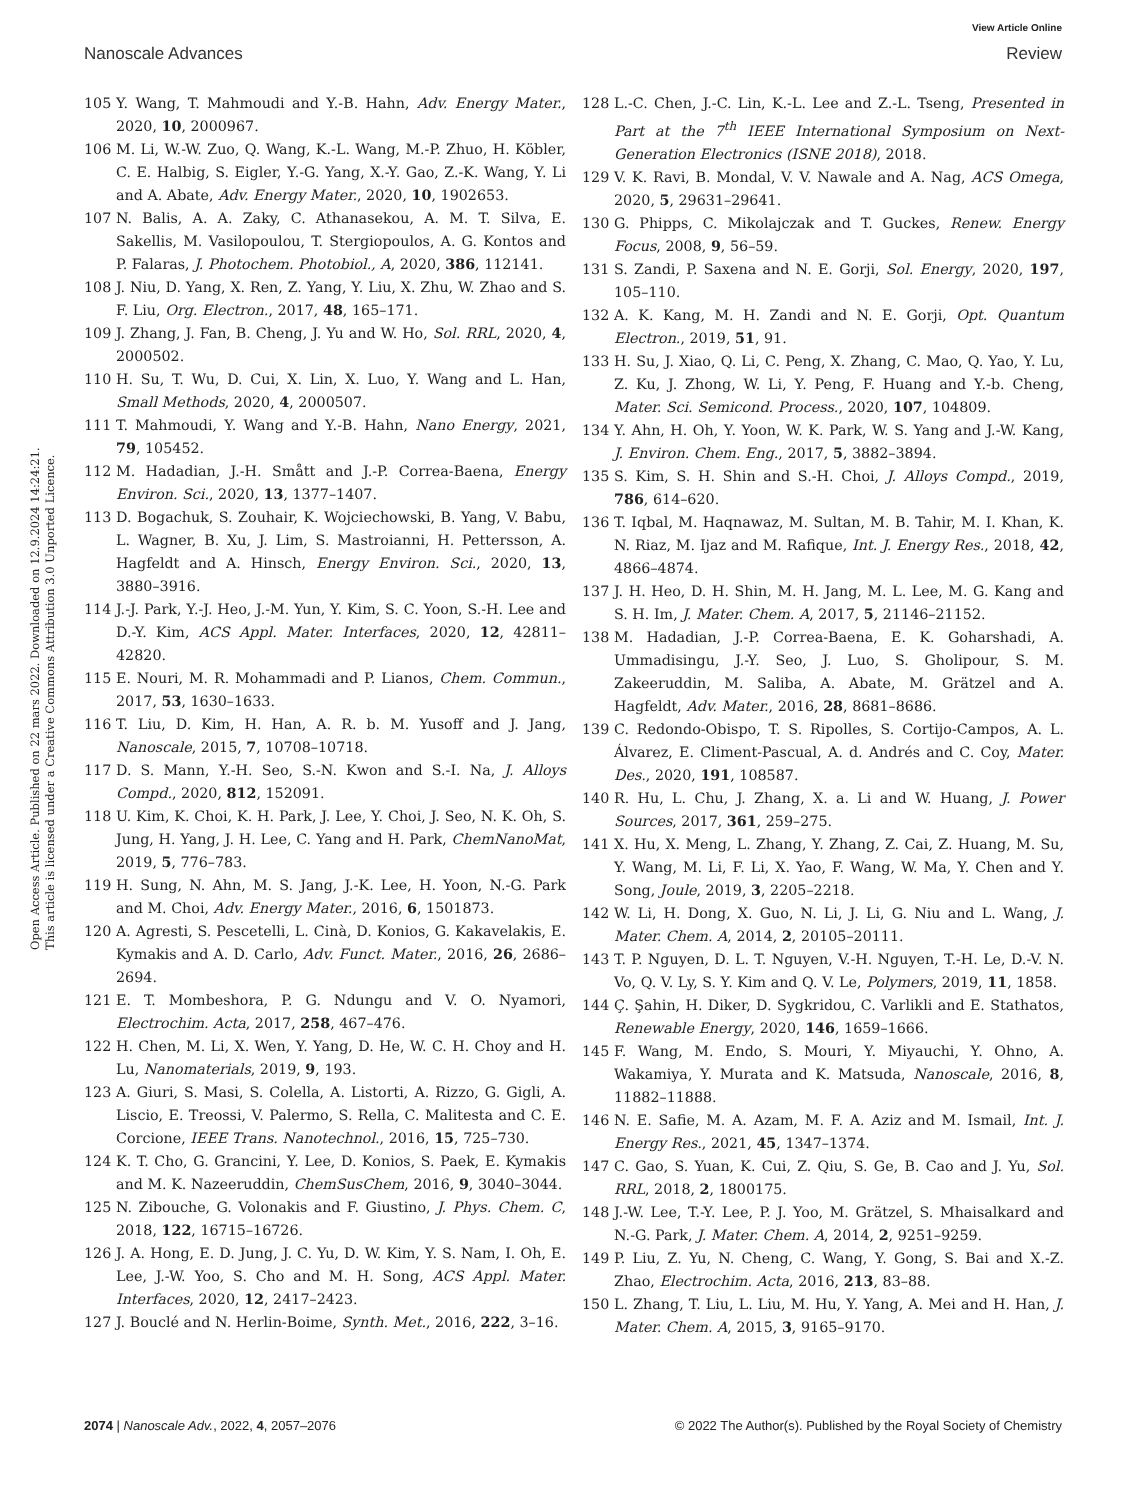View Article Online
Nanoscale Advances Review
Open Access Article. Published on 22 mars 2022. Downloaded on 12.9.2024 14:24:21.
This article is licensed under a Creative Commons Attribution 3.0 Unported Licence.
105 Y. Wang, T. Mahmoudi and Y.-B. Hahn, Adv. Energy Mater., 2020, 10, 2000967.
106 M. Li, W.-W. Zuo, Q. Wang, K.-L. Wang, M.-P. Zhuo, H. Köbler, C. E. Halbig, S. Eigler, Y.-G. Yang, X.-Y. Gao, Z.-K. Wang, Y. Li and A. Abate, Adv. Energy Mater., 2020, 10, 1902653.
107 N. Balis, A. A. Zaky, C. Athanasekou, A. M. T. Silva, E. Sakellis, M. Vasilopoulou, T. Stergiopoulos, A. G. Kontos and P. Falaras, J. Photochem. Photobiol., A, 2020, 386, 112141.
108 J. Niu, D. Yang, X. Ren, Z. Yang, Y. Liu, X. Zhu, W. Zhao and S. F. Liu, Org. Electron., 2017, 48, 165–171.
109 J. Zhang, J. Fan, B. Cheng, J. Yu and W. Ho, Sol. RRL, 2020, 4, 2000502.
110 H. Su, T. Wu, D. Cui, X. Lin, X. Luo, Y. Wang and L. Han, Small Methods, 2020, 4, 2000507.
111 T. Mahmoudi, Y. Wang and Y.-B. Hahn, Nano Energy, 2021, 79, 105452.
112 M. Hadadian, J.-H. Smått and J.-P. Correa-Baena, Energy Environ. Sci., 2020, 13, 1377–1407.
113 D. Bogachuk, S. Zouhair, K. Wojciechowski, B. Yang, V. Babu, L. Wagner, B. Xu, J. Lim, S. Mastroianni, H. Pettersson, A. Hagfeldt and A. Hinsch, Energy Environ. Sci., 2020, 13, 3880–3916.
114 J.-J. Park, Y.-J. Heo, J.-M. Yun, Y. Kim, S. C. Yoon, S.-H. Lee and D.-Y. Kim, ACS Appl. Mater. Interfaces, 2020, 12, 42811–42820.
115 E. Nouri, M. R. Mohammadi and P. Lianos, Chem. Commun., 2017, 53, 1630–1633.
116 T. Liu, D. Kim, H. Han, A. R. b. M. Yusoff and J. Jang, Nanoscale, 2015, 7, 10708–10718.
117 D. S. Mann, Y.-H. Seo, S.-N. Kwon and S.-I. Na, J. Alloys Compd., 2020, 812, 152091.
118 U. Kim, K. Choi, K. H. Park, J. Lee, Y. Choi, J. Seo, N. K. Oh, S. Jung, H. Yang, J. H. Lee, C. Yang and H. Park, ChemNanoMat, 2019, 5, 776–783.
119 H. Sung, N. Ahn, M. S. Jang, J.-K. Lee, H. Yoon, N.-G. Park and M. Choi, Adv. Energy Mater., 2016, 6, 1501873.
120 A. Agresti, S. Pescetelli, L. Cinà, D. Konios, G. Kakavelakis, E. Kymakis and A. D. Carlo, Adv. Funct. Mater., 2016, 26, 2686–2694.
121 E. T. Mombeshora, P. G. Ndungu and V. O. Nyamori, Electrochim. Acta, 2017, 258, 467–476.
122 H. Chen, M. Li, X. Wen, Y. Yang, D. He, W. C. H. Choy and H. Lu, Nanomaterials, 2019, 9, 193.
123 A. Giuri, S. Masi, S. Colella, A. Listorti, A. Rizzo, G. Gigli, A. Liscio, E. Treossi, V. Palermo, S. Rella, C. Malitesta and C. E. Corcione, IEEE Trans. Nanotechnol., 2016, 15, 725–730.
124 K. T. Cho, G. Grancini, Y. Lee, D. Konios, S. Paek, E. Kymakis and M. K. Nazeeruddin, ChemSusChem, 2016, 9, 3040–3044.
125 N. Zibouche, G. Volonakis and F. Giustino, J. Phys. Chem. C, 2018, 122, 16715–16726.
126 J. A. Hong, E. D. Jung, J. C. Yu, D. W. Kim, Y. S. Nam, I. Oh, E. Lee, J.-W. Yoo, S. Cho and M. H. Song, ACS Appl. Mater. Interfaces, 2020, 12, 2417–2423.
127 J. Bouclé and N. Herlin-Boime, Synth. Met., 2016, 222, 3–16.
128 L.-C. Chen, J.-C. Lin, K.-L. Lee and Z.-L. Tseng, Presented in Part at the 7<sup>th</sup> IEEE International Symposium on Next-Generation Electronics (ISNE 2018), 2018.
129 V. K. Ravi, B. Mondal, V. V. Nawale and A. Nag, ACS Omega, 2020, 5, 29631–29641.
130 G. Phipps, C. Mikolajczak and T. Guckes, Renew. Energy Focus, 2008, 9, 56–59.
131 S. Zandi, P. Saxena and N. E. Gorji, Sol. Energy, 2020, 197, 105–110.
132 A. K. Kang, M. H. Zandi and N. E. Gorji, Opt. Quantum Electron., 2019, 51, 91.
133 H. Su, J. Xiao, Q. Li, C. Peng, X. Zhang, C. Mao, Q. Yao, Y. Lu, Z. Ku, J. Zhong, W. Li, Y. Peng, F. Huang and Y.-b. Cheng, Mater. Sci. Semicond. Process., 2020, 107, 104809.
134 Y. Ahn, H. Oh, Y. Yoon, W. K. Park, W. S. Yang and J.-W. Kang, J. Environ. Chem. Eng., 2017, 5, 3882–3894.
135 S. Kim, S. H. Shin and S.-H. Choi, J. Alloys Compd., 2019, 786, 614–620.
136 T. Iqbal, M. Haqnawaz, M. Sultan, M. B. Tahir, M. I. Khan, K. N. Riaz, M. Ijaz and M. Rafique, Int. J. Energy Res., 2018, 42, 4866–4874.
137 J. H. Heo, D. H. Shin, M. H. Jang, M. L. Lee, M. G. Kang and S. H. Im, J. Mater. Chem. A, 2017, 5, 21146–21152.
138 M. Hadadian, J.-P. Correa-Baena, E. K. Goharshadi, A. Ummadisingu, J.-Y. Seo, J. Luo, S. Gholipour, S. M. Zakeeruddin, M. Saliba, A. Abate, M. Grätzel and A. Hagfeldt, Adv. Mater., 2016, 28, 8681–8686.
139 C. Redondo-Obispo, T. S. Ripolles, S. Cortijo-Campos, A. L. Álvarez, E. Climent-Pascual, A. d. Andrés and C. Coy, Mater. Des., 2020, 191, 108587.
140 R. Hu, L. Chu, J. Zhang, X. a. Li and W. Huang, J. Power Sources, 2017, 361, 259–275.
141 X. Hu, X. Meng, L. Zhang, Y. Zhang, Z. Cai, Z. Huang, M. Su, Y. Wang, M. Li, F. Li, X. Yao, F. Wang, W. Ma, Y. Chen and Y. Song, Joule, 2019, 3, 2205–2218.
142 W. Li, H. Dong, X. Guo, N. Li, J. Li, G. Niu and L. Wang, J. Mater. Chem. A, 2014, 2, 20105–20111.
143 T. P. Nguyen, D. L. T. Nguyen, V.-H. Nguyen, T.-H. Le, D.-V. N. Vo, Q. V. Ly, S. Y. Kim and Q. V. Le, Polymers, 2019, 11, 1858.
144 Ç. Şahin, H. Diker, D. Sygkridou, C. Varlikli and E. Stathatos, Renewable Energy, 2020, 146, 1659–1666.
145 F. Wang, M. Endo, S. Mouri, Y. Miyauchi, Y. Ohno, A. Wakamiya, Y. Murata and K. Matsuda, Nanoscale, 2016, 8, 11882–11888.
146 N. E. Safie, M. A. Azam, M. F. A. Aziz and M. Ismail, Int. J. Energy Res., 2021, 45, 1347–1374.
147 C. Gao, S. Yuan, K. Cui, Z. Qiu, S. Ge, B. Cao and J. Yu, Sol. RRL, 2018, 2, 1800175.
148 J.-W. Lee, T.-Y. Lee, P. J. Yoo, M. Grätzel, S. Mhaisalkard and N.-G. Park, J. Mater. Chem. A, 2014, 2, 9251–9259.
149 P. Liu, Z. Yu, N. Cheng, C. Wang, Y. Gong, S. Bai and X.-Z. Zhao, Electrochim. Acta, 2016, 213, 83–88.
150 L. Zhang, T. Liu, L. Liu, M. Hu, Y. Yang, A. Mei and H. Han, J. Mater. Chem. A, 2015, 3, 9165–9170.
2074 | Nanoscale Adv., 2022, 4, 2057–2076 © 2022 The Author(s). Published by the Royal Society of Chemistry